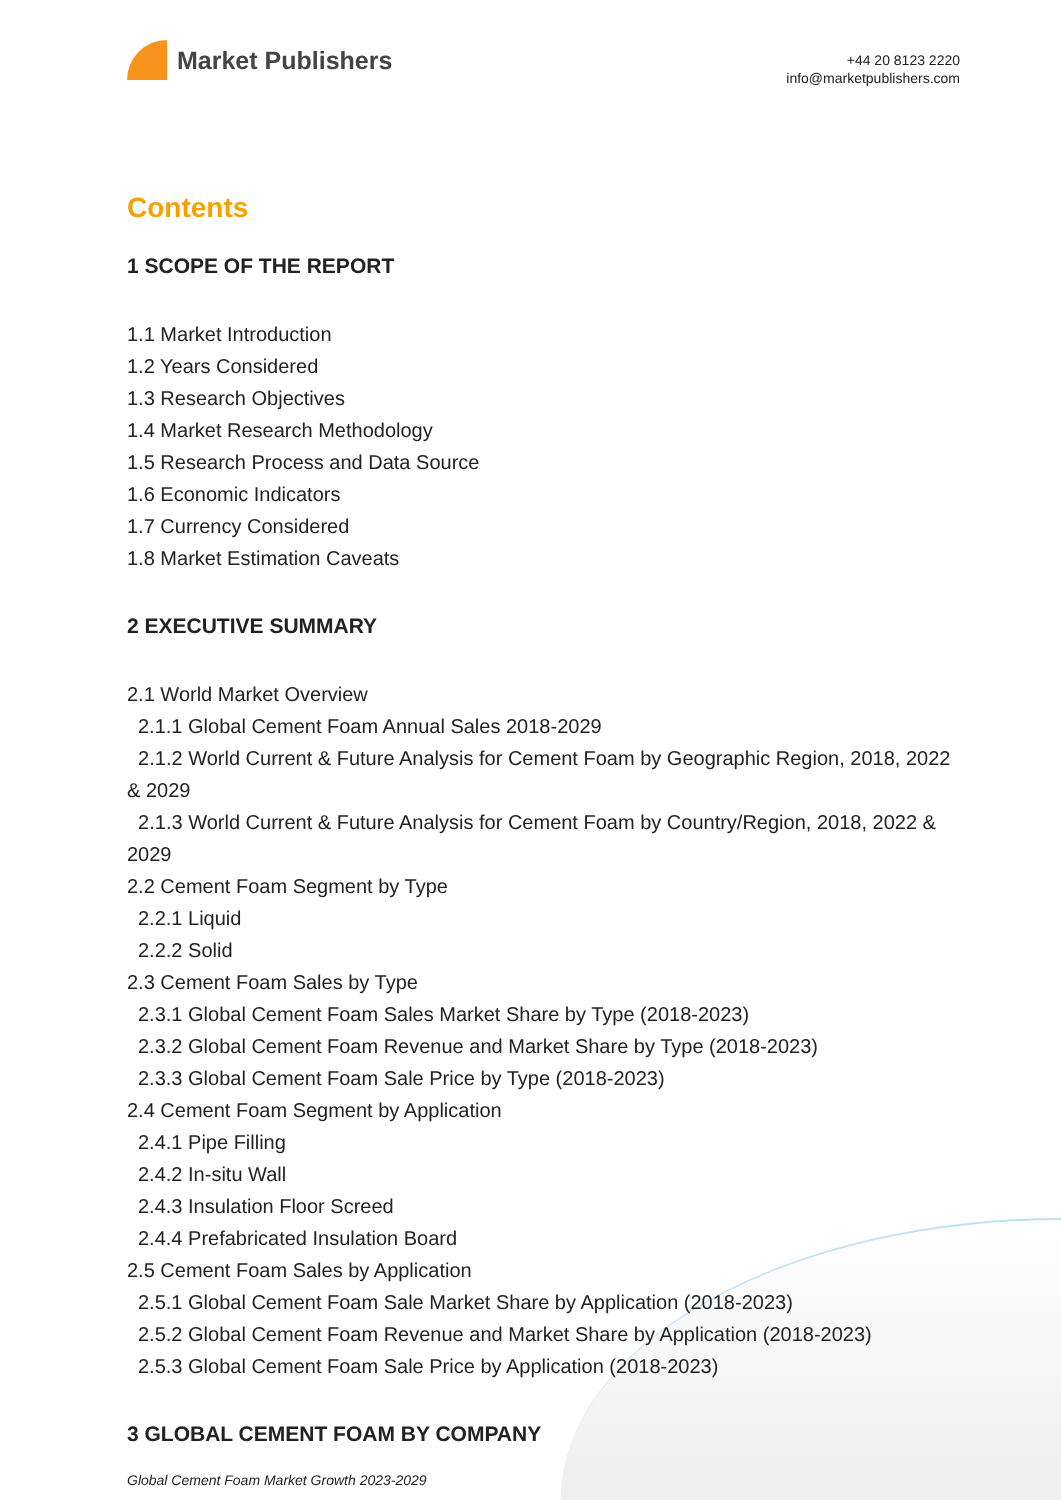Market Publishers
+44 20 8123 2220
info@marketpublishers.com
Contents
1 SCOPE OF THE REPORT
1.1 Market Introduction
1.2 Years Considered
1.3 Research Objectives
1.4 Market Research Methodology
1.5 Research Process and Data Source
1.6 Economic Indicators
1.7 Currency Considered
1.8 Market Estimation Caveats
2 EXECUTIVE SUMMARY
2.1 World Market Overview
2.1.1 Global Cement Foam Annual Sales 2018-2029
2.1.2 World Current & Future Analysis for Cement Foam by Geographic Region, 2018, 2022 & 2029
2.1.3 World Current & Future Analysis for Cement Foam by Country/Region, 2018, 2022 & 2029
2.2 Cement Foam Segment by Type
2.2.1 Liquid
2.2.2 Solid
2.3 Cement Foam Sales by Type
2.3.1 Global Cement Foam Sales Market Share by Type (2018-2023)
2.3.2 Global Cement Foam Revenue and Market Share by Type (2018-2023)
2.3.3 Global Cement Foam Sale Price by Type (2018-2023)
2.4 Cement Foam Segment by Application
2.4.1 Pipe Filling
2.4.2 In-situ Wall
2.4.3 Insulation Floor Screed
2.4.4 Prefabricated Insulation Board
2.5 Cement Foam Sales by Application
2.5.1 Global Cement Foam Sale Market Share by Application (2018-2023)
2.5.2 Global Cement Foam Revenue and Market Share by Application (2018-2023)
2.5.3 Global Cement Foam Sale Price by Application (2018-2023)
3 GLOBAL CEMENT FOAM BY COMPANY
Global Cement Foam Market Growth 2023-2029